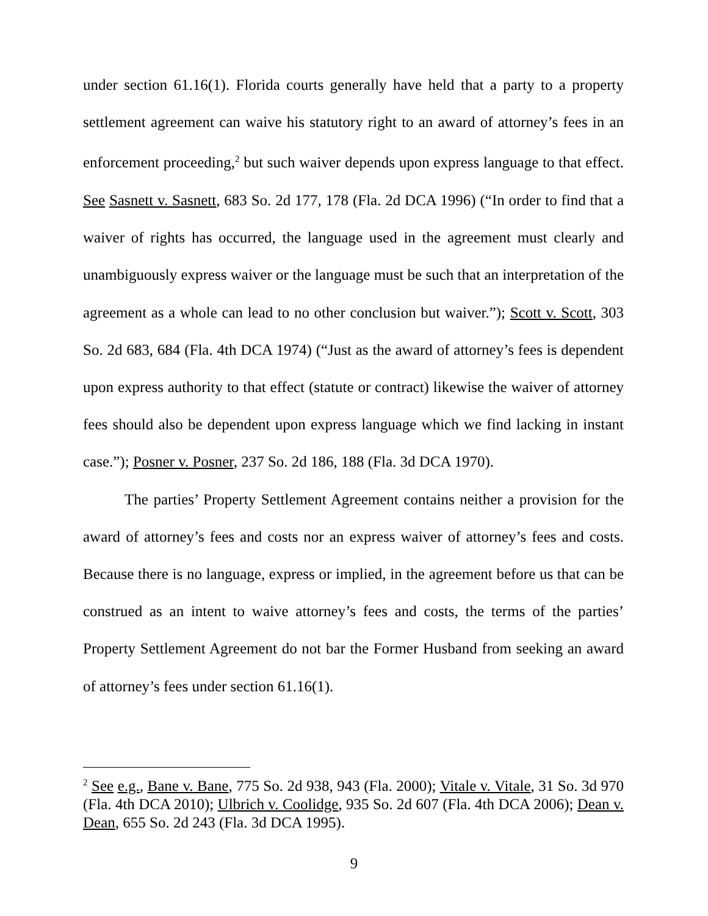under section 61.16(1). Florida courts generally have held that a party to a property settlement agreement can waive his statutory right to an award of attorney’s fees in an enforcement proceeding,<sup>2</sup> but such waiver depends upon express language to that effect. See Sasnett v. Sasnett, 683 So. 2d 177, 178 (Fla. 2d DCA 1996) (“In order to find that a waiver of rights has occurred, the language used in the agreement must clearly and unambiguously express waiver or the language must be such that an interpretation of the agreement as a whole can lead to no other conclusion but waiver.”); Scott v. Scott, 303 So. 2d 683, 684 (Fla. 4th DCA 1974) (“Just as the award of attorney’s fees is dependent upon express authority to that effect (statute or contract) likewise the waiver of attorney fees should also be dependent upon express language which we find lacking in instant case.”); Posner v. Posner, 237 So. 2d 186, 188 (Fla. 3d DCA 1970).
The parties’ Property Settlement Agreement contains neither a provision for the award of attorney’s fees and costs nor an express waiver of attorney’s fees and costs. Because there is no language, express or implied, in the agreement before us that can be construed as an intent to waive attorney’s fees and costs, the terms of the parties’ Property Settlement Agreement do not bar the Former Husband from seeking an award of attorney’s fees under section 61.16(1).
<sup>2</sup> See e.g., Bane v. Bane, 775 So. 2d 938, 943 (Fla. 2000); Vitale v. Vitale, 31 So. 3d 970 (Fla. 4th DCA 2010); Ulbrich v. Coolidge, 935 So. 2d 607 (Fla. 4th DCA 2006); Dean v. Dean, 655 So. 2d 243 (Fla. 3d DCA 1995).
9